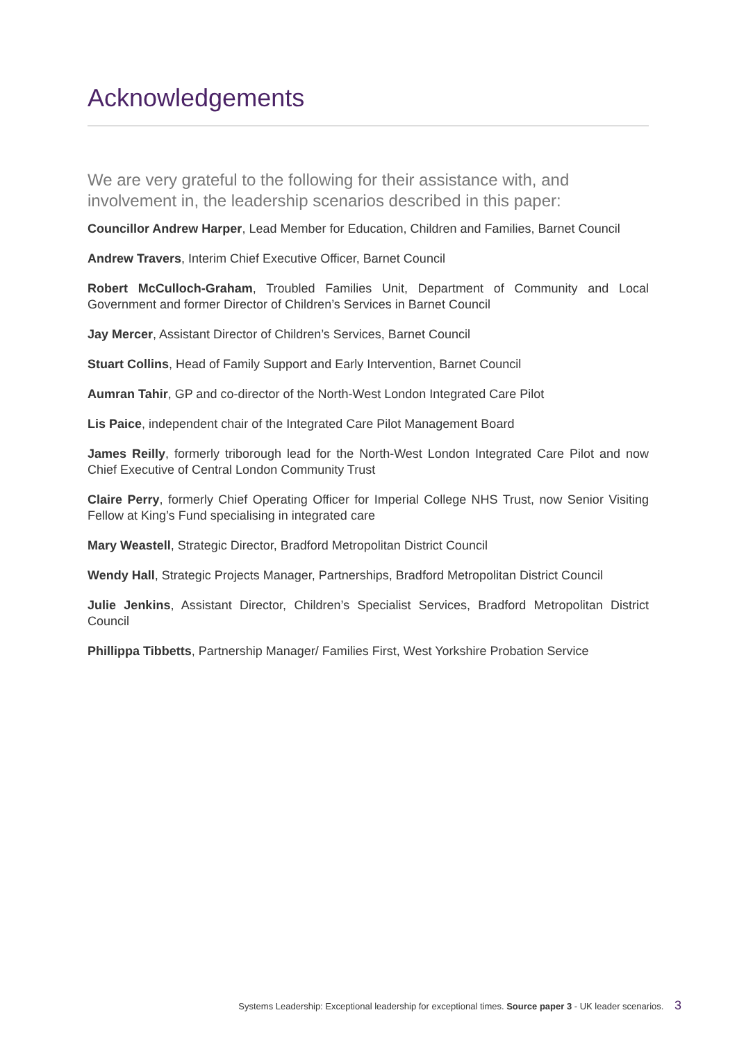Acknowledgements
We are very grateful to the following for their assistance with, and involvement in, the leadership scenarios described in this paper:
Councillor Andrew Harper, Lead Member for Education, Children and Families, Barnet Council
Andrew Travers, Interim Chief Executive Officer, Barnet Council
Robert McCulloch-Graham, Troubled Families Unit, Department of Community and Local Government and former Director of Children’s Services in Barnet Council
Jay Mercer, Assistant Director of Children’s Services, Barnet Council
Stuart Collins, Head of Family Support and Early Intervention, Barnet Council
Aumran Tahir, GP and co-director of the North-West London Integrated Care Pilot
Lis Paice, independent chair of the Integrated Care Pilot Management Board
James Reilly, formerly triborough lead for the North-West London Integrated Care Pilot and now Chief Executive of Central London Community Trust
Claire Perry, formerly Chief Operating Officer for Imperial College NHS Trust, now Senior Visiting Fellow at King’s Fund specialising in integrated care
Mary Weastell, Strategic Director, Bradford Metropolitan District Council
Wendy Hall, Strategic Projects Manager, Partnerships, Bradford Metropolitan District Council
Julie Jenkins, Assistant Director, Children’s Specialist Services, Bradford Metropolitan District Council
Phillippa Tibbetts, Partnership Manager/ Families First, West Yorkshire Probation Service
Systems Leadership: Exceptional leadership for exceptional times. Source paper 3 - UK leader scenarios. 3